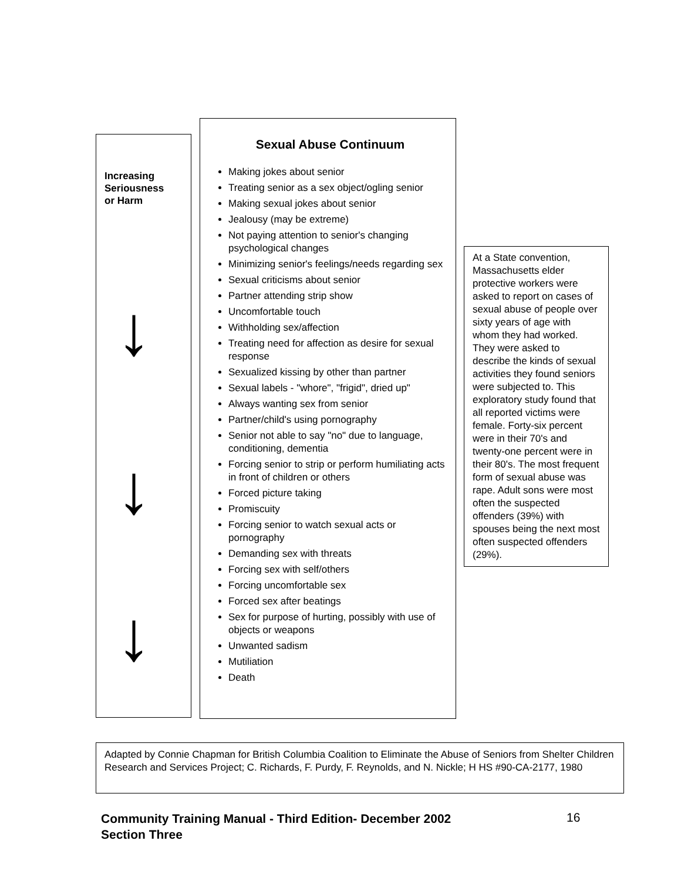Increasing
Seriousness
or Harm
↓
↓
↓
Sexual Abuse Continuum
Making jokes about senior
Treating senior as a sex object/ogling senior
Making sexual jokes about senior
Jealousy (may be extreme)
Not paying attention to senior's changing psychological changes
Minimizing senior's feelings/needs regarding sex
Sexual criticisms about senior
Partner attending strip show
Uncomfortable touch
Withholding sex/affection
Treating need for affection as desire for sexual response
Sexualized kissing by other than partner
Sexual labels - "whore", "frigid", dried up"
Always wanting sex from senior
Partner/child's using pornography
Senior not able to say "no" due to language, conditioning, dementia
Forcing senior to strip or perform humiliating acts in front of children or others
Forced picture taking
Promiscuity
Forcing senior to watch sexual acts or pornography
Demanding sex with threats
Forcing sex with self/others
Forcing uncomfortable sex
Forced sex after beatings
Sex for purpose of hurting, possibly with use of objects or weapons
Unwanted sadism
Mutiliation
Death
At a State convention, Massachusetts elder protective workers were asked to report on cases of sexual abuse of people over sixty years of age with whom they had worked. They were asked to describe the kinds of sexual activities they found seniors were subjected to. This exploratory study found that all reported victims were female. Forty-six percent were in their 70's and twenty-one percent were in their 80's. The most frequent form of sexual abuse was rape. Adult sons were most often the suspected offenders (39%) with spouses being the next most often suspected offenders (29%).
Adapted by Connie Chapman for British Columbia Coalition to Eliminate the Abuse of Seniors from Shelter Children Research and Services Project; C. Richards, F. Purdy, F. Reynolds, and N. Nickle; H HS #90-CA-2177, 1980
Community Training Manual - Third Edition- December 2002
Section Three
16